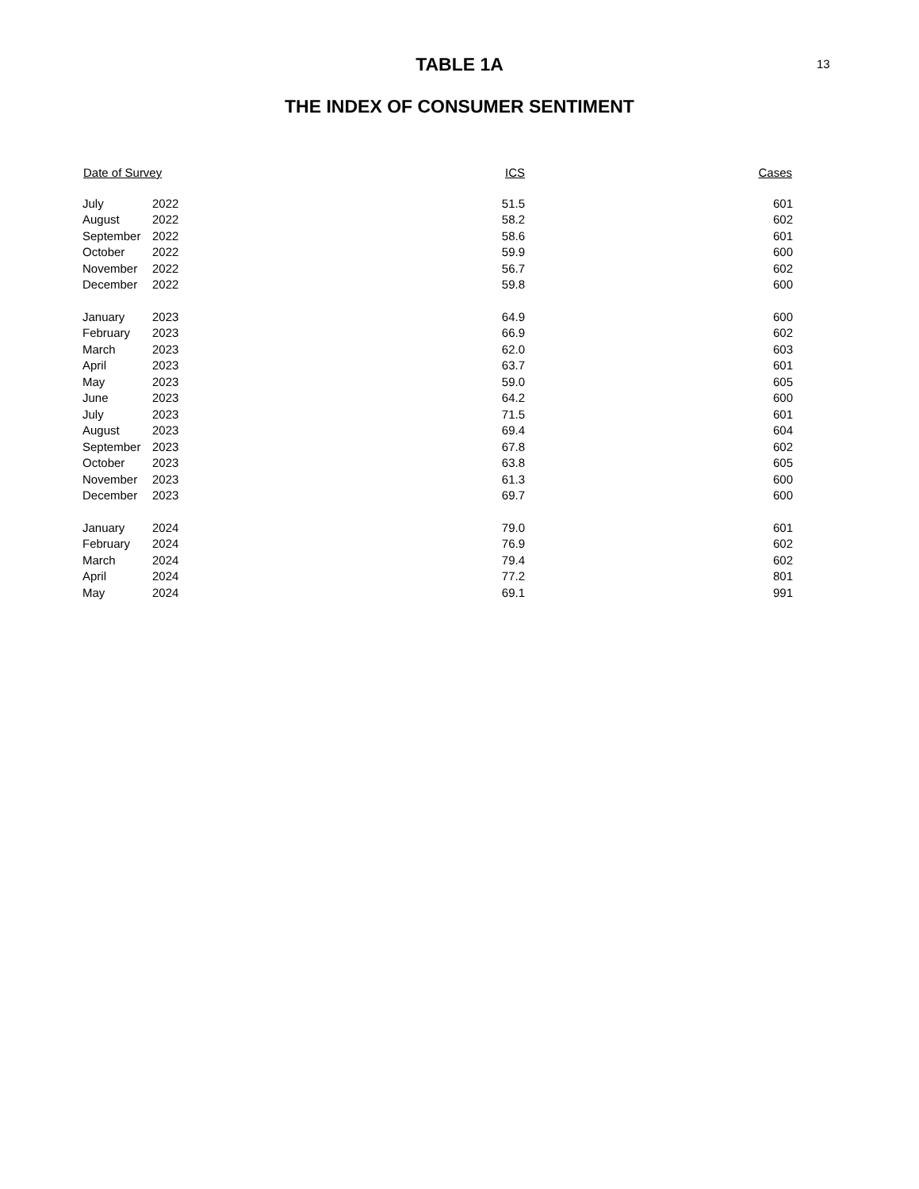13
TABLE 1A
THE INDEX OF CONSUMER SENTIMENT
| Date of Survey | | ICS | Cases |
| --- | --- | --- | --- |
| July | 2022 | 51.5 | 601 |
| August | 2022 | 58.2 | 602 |
| September | 2022 | 58.6 | 601 |
| October | 2022 | 59.9 | 600 |
| November | 2022 | 56.7 | 602 |
| December | 2022 | 59.8 | 600 |
| January | 2023 | 64.9 | 600 |
| February | 2023 | 66.9 | 602 |
| March | 2023 | 62.0 | 603 |
| April | 2023 | 63.7 | 601 |
| May | 2023 | 59.0 | 605 |
| June | 2023 | 64.2 | 600 |
| July | 2023 | 71.5 | 601 |
| August | 2023 | 69.4 | 604 |
| September | 2023 | 67.8 | 602 |
| October | 2023 | 63.8 | 605 |
| November | 2023 | 61.3 | 600 |
| December | 2023 | 69.7 | 600 |
| January | 2024 | 79.0 | 601 |
| February | 2024 | 76.9 | 602 |
| March | 2024 | 79.4 | 602 |
| April | 2024 | 77.2 | 801 |
| May | 2024 | 69.1 | 991 |